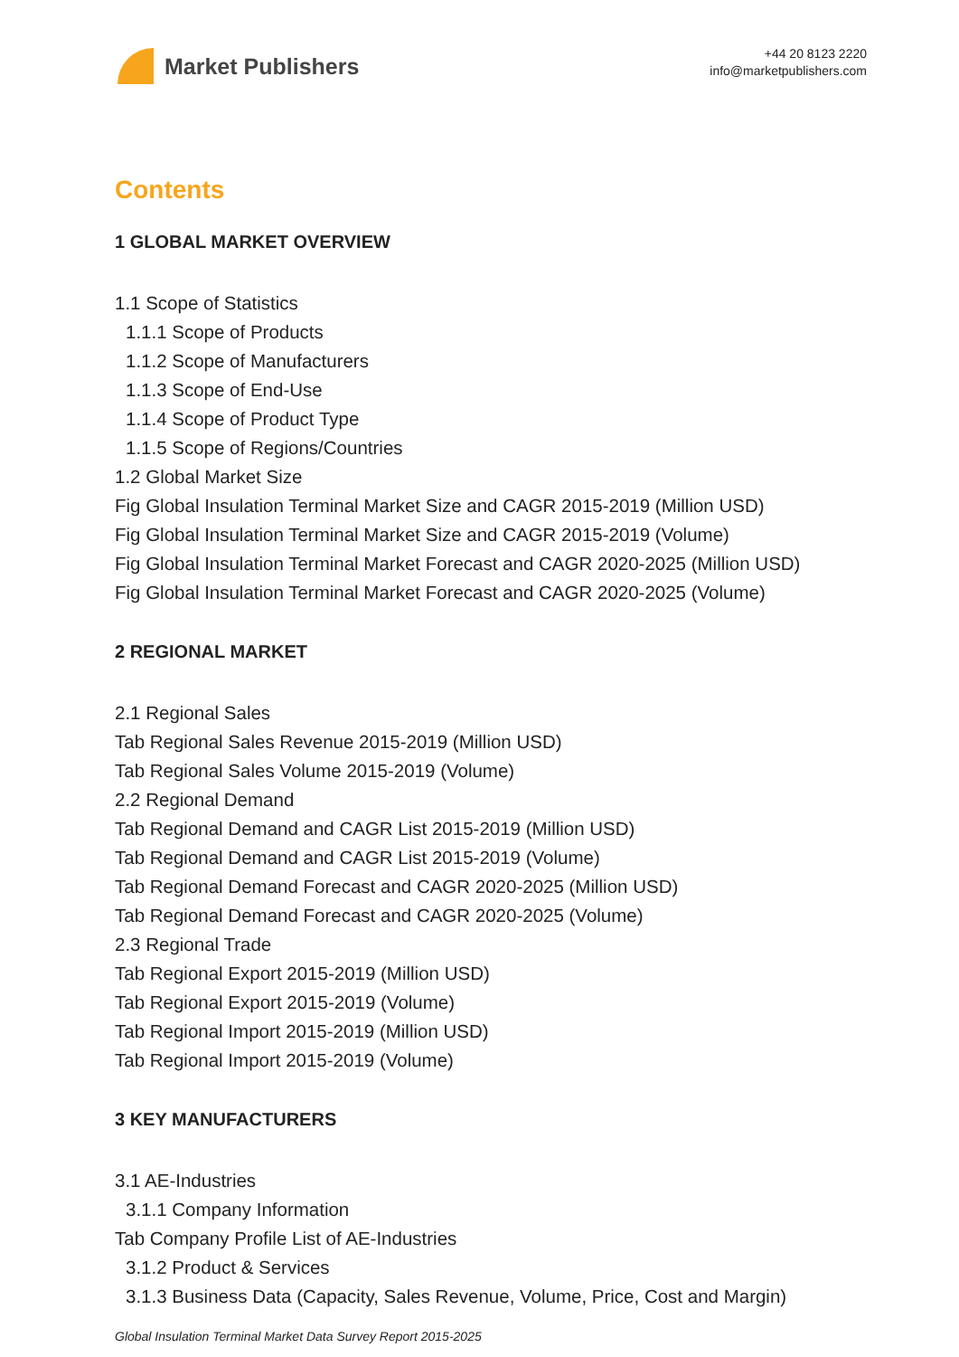Market Publishers
+44 20 8123 2220
info@marketpublishers.com
Contents
1 GLOBAL MARKET OVERVIEW
1.1 Scope of Statistics
1.1.1 Scope of Products
1.1.2 Scope of Manufacturers
1.1.3 Scope of End-Use
1.1.4 Scope of Product Type
1.1.5 Scope of Regions/Countries
1.2 Global Market Size
Fig Global Insulation Terminal Market Size and CAGR 2015-2019 (Million USD)
Fig Global Insulation Terminal Market Size and CAGR 2015-2019 (Volume)
Fig Global Insulation Terminal Market Forecast and CAGR 2020-2025 (Million USD)
Fig Global Insulation Terminal Market Forecast and CAGR 2020-2025 (Volume)
2 REGIONAL MARKET
2.1 Regional Sales
Tab Regional Sales Revenue 2015-2019 (Million USD)
Tab Regional Sales Volume 2015-2019 (Volume)
2.2 Regional Demand
Tab Regional Demand and CAGR List 2015-2019 (Million USD)
Tab Regional Demand and CAGR List 2015-2019 (Volume)
Tab Regional Demand Forecast and CAGR 2020-2025 (Million USD)
Tab Regional Demand Forecast and CAGR 2020-2025 (Volume)
2.3 Regional Trade
Tab Regional Export 2015-2019 (Million USD)
Tab Regional Export 2015-2019 (Volume)
Tab Regional Import 2015-2019 (Million USD)
Tab Regional Import 2015-2019 (Volume)
3 KEY MANUFACTURERS
3.1 AE-Industries
3.1.1 Company Information
Tab Company Profile List of AE-Industries
3.1.2 Product & Services
3.1.3 Business Data (Capacity, Sales Revenue, Volume, Price, Cost and Margin)
Global Insulation Terminal Market Data Survey Report 2015-2025